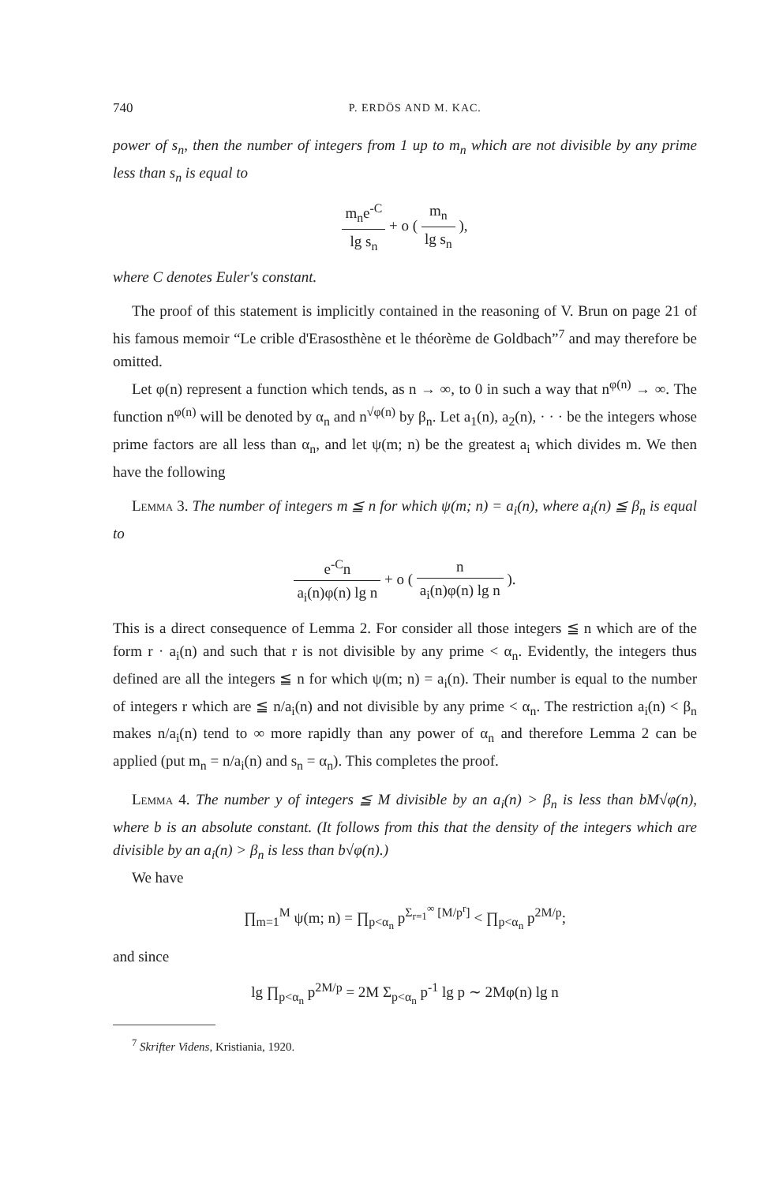740 P. ERDÖS AND M. KAC.
power of s<sub>n</sub>, then the number of integers from 1 up to m<sub>n</sub> which are not divisible by any prime less than s<sub>n</sub> is equal to
m<sub>n</sub>e<sup>-C</sup> lg s<sub>n</sub> + o ( m<sub>n</sub> lg s<sub>n</sub> ),
where C denotes Euler's constant.
The proof of this statement is implicitly contained in the reasoning of V. Brun on page 21 of his famous memoir “Le crible d'Erasosthène et le théorème de Goldbach”<sup>7</sup> and may therefore be omitted.
Let φ(n) represent a function which tends, as n → ∞, to 0 in such a way that n<sup>φ(n)</sup> → ∞. The function n<sup>φ(n)</sup> will be denoted by α<sub>n</sub> and n<sup>√φ(n)</sup> by β<sub>n</sub>. Let a<sub>1</sub>(n), a<sub>2</sub>(n), · · · be the integers whose prime factors are all less than α<sub>n</sub>, and let ψ(m; n) be the greatest a<sub>i</sub> which divides m. We then have the following
Lemma 3. The number of integers m ≦ n for which ψ(m; n) = a<sub>i</sub>(n), where a<sub>i</sub>(n) ≦ β<sub>n</sub> is equal to
e<sup>-C</sup>n a<sub>i</sub>(n)φ(n) lg n + o ( n a<sub>i</sub>(n)φ(n) lg n ).
This is a direct consequence of Lemma 2. For consider all those integers ≦ n which are of the form r · a<sub>i</sub>(n) and such that r is not divisible by any prime < α<sub>n</sub>. Evidently, the integers thus defined are all the integers ≦ n for which ψ(m; n) = a<sub>i</sub>(n). Their number is equal to the number of integers r which are ≦ n/a<sub>i</sub>(n) and not divisible by any prime < α<sub>n</sub>. The restriction a<sub>i</sub>(n) < β<sub>n</sub> makes n/a<sub>i</sub>(n) tend to ∞ more rapidly than any power of α<sub>n</sub> and therefore Lemma 2 can be applied (put m<sub>n</sub> = n/a<sub>i</sub>(n) and s<sub>n</sub> = α<sub>n</sub>). This completes the proof.
Lemma 4. The number y of integers ≦ M divisible by an a<sub>i</sub>(n) > β<sub>n</sub> is less than bM√φ(n), where b is an absolute constant. (It follows from this that the density of the integers which are divisible by an a<sub>i</sub>(n) > β<sub>n</sub> is less than b√φ(n).)
We have
∏<sub>m=1</sub><sup>M</sup> ψ(m; n) = ∏<sub>p<α<sub>n</sub></sub> p<sup>Σ<sub>r=1</sub><sup>∞</sup> [M/p<sup>r</sup>]</sup> < ∏<sub>p<α<sub>n</sub></sub> p<sup>2M/p</sup>;
and since
lg ∏<sub>p<α<sub>n</sub></sub> p<sup>2M/p</sup> = 2M Σ<sub>p<α<sub>n</sub></sub> p<sup>-1</sup> lg p ∼ 2Mφ(n) lg n
<sup>7</sup> Skrifter Videns, Kristiania, 1920.